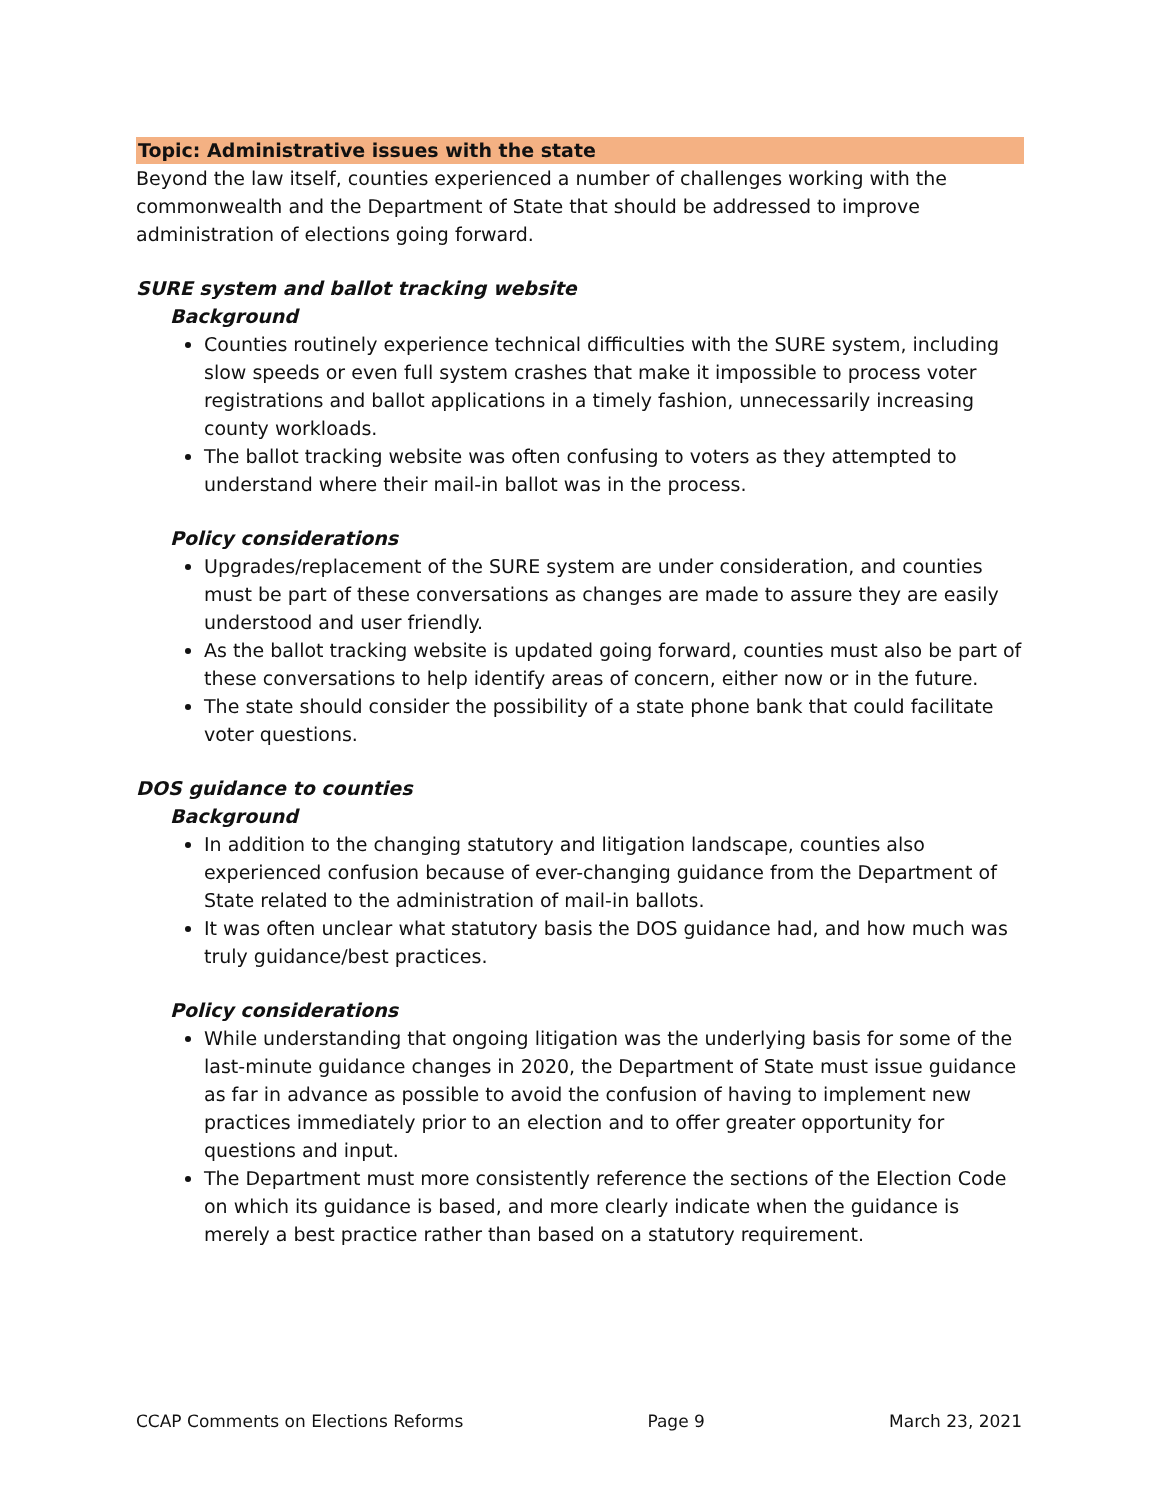Topic: Administrative issues with the state
Beyond the law itself, counties experienced a number of challenges working with the commonwealth and the Department of State that should be addressed to improve administration of elections going forward.
SURE system and ballot tracking website
Background
Counties routinely experience technical difficulties with the SURE system, including slow speeds or even full system crashes that make it impossible to process voter registrations and ballot applications in a timely fashion, unnecessarily increasing county workloads.
The ballot tracking website was often confusing to voters as they attempted to understand where their mail-in ballot was in the process.
Policy considerations
Upgrades/replacement of the SURE system are under consideration, and counties must be part of these conversations as changes are made to assure they are easily understood and user friendly.
As the ballot tracking website is updated going forward, counties must also be part of these conversations to help identify areas of concern, either now or in the future.
The state should consider the possibility of a state phone bank that could facilitate voter questions.
DOS guidance to counties
Background
In addition to the changing statutory and litigation landscape, counties also experienced confusion because of ever-changing guidance from the Department of State related to the administration of mail-in ballots.
It was often unclear what statutory basis the DOS guidance had, and how much was truly guidance/best practices.
Policy considerations
While understanding that ongoing litigation was the underlying basis for some of the last-minute guidance changes in 2020, the Department of State must issue guidance as far in advance as possible to avoid the confusion of having to implement new practices immediately prior to an election and to offer greater opportunity for questions and input.
The Department must more consistently reference the sections of the Election Code on which its guidance is based, and more clearly indicate when the guidance is merely a best practice rather than based on a statutory requirement.
CCAP Comments on Elections Reforms Page 9 March 23, 2021